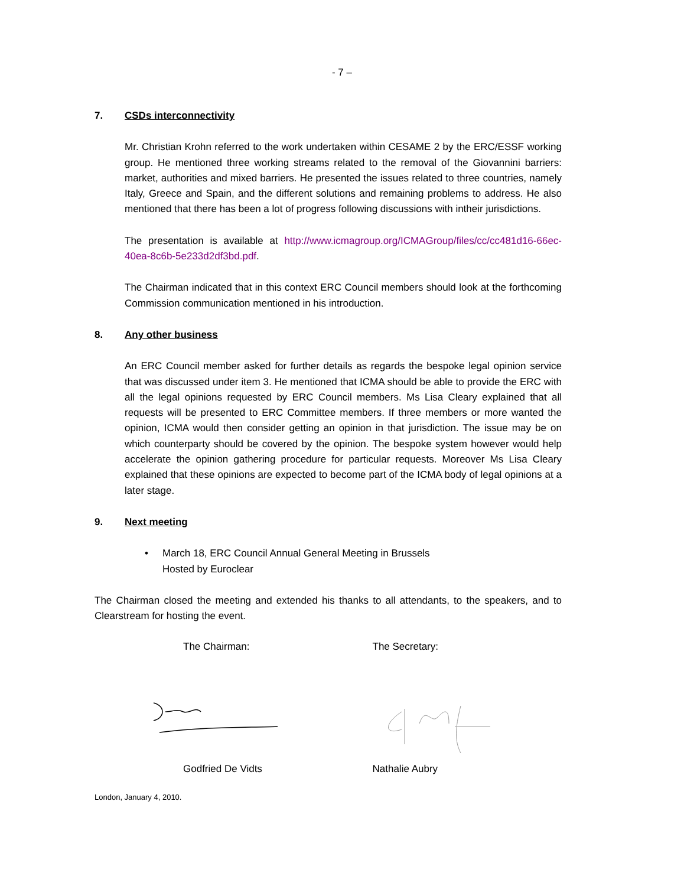- 7 –
7. CSDs interconnectivity
Mr. Christian Krohn referred to the work undertaken within CESAME 2 by the ERC/ESSF working group. He mentioned three working streams related to the removal of the Giovannini barriers: market, authorities and mixed barriers. He presented the issues related to three countries, namely Italy, Greece and Spain, and the different solutions and remaining problems to address. He also mentioned that there has been a lot of progress following discussions with intheir jurisdictions.
The presentation is available at http://www.icmagroup.org/ICMAGroup/files/cc/cc481d16-66ec-40ea-8c6b-5e233d2df3bd.pdf.
The Chairman indicated that in this context ERC Council members should look at the forthcoming Commission communication mentioned in his introduction.
8. Any other business
An ERC Council member asked for further details as regards the bespoke legal opinion service that was discussed under item 3. He mentioned that ICMA should be able to provide the ERC with all the legal opinions requested by ERC Council members. Ms Lisa Cleary explained that all requests will be presented to ERC Committee members. If three members or more wanted the opinion, ICMA would then consider getting an opinion in that jurisdiction. The issue may be on which counterparty should be covered by the opinion. The bespoke system however would help accelerate the opinion gathering procedure for particular requests. Moreover Ms Lisa Cleary explained that these opinions are expected to become part of the ICMA body of legal opinions at a later stage.
9. Next meeting
• March 18, ERC Council Annual General Meeting in Brussels
Hosted by Euroclear
The Chairman closed the meeting and extended his thanks to all attendants, to the speakers, and to Clearstream for hosting the event.
The Chairman: The Secretary:
Godfried De Vidts Nathalie Aubry
London, January 4, 2010.